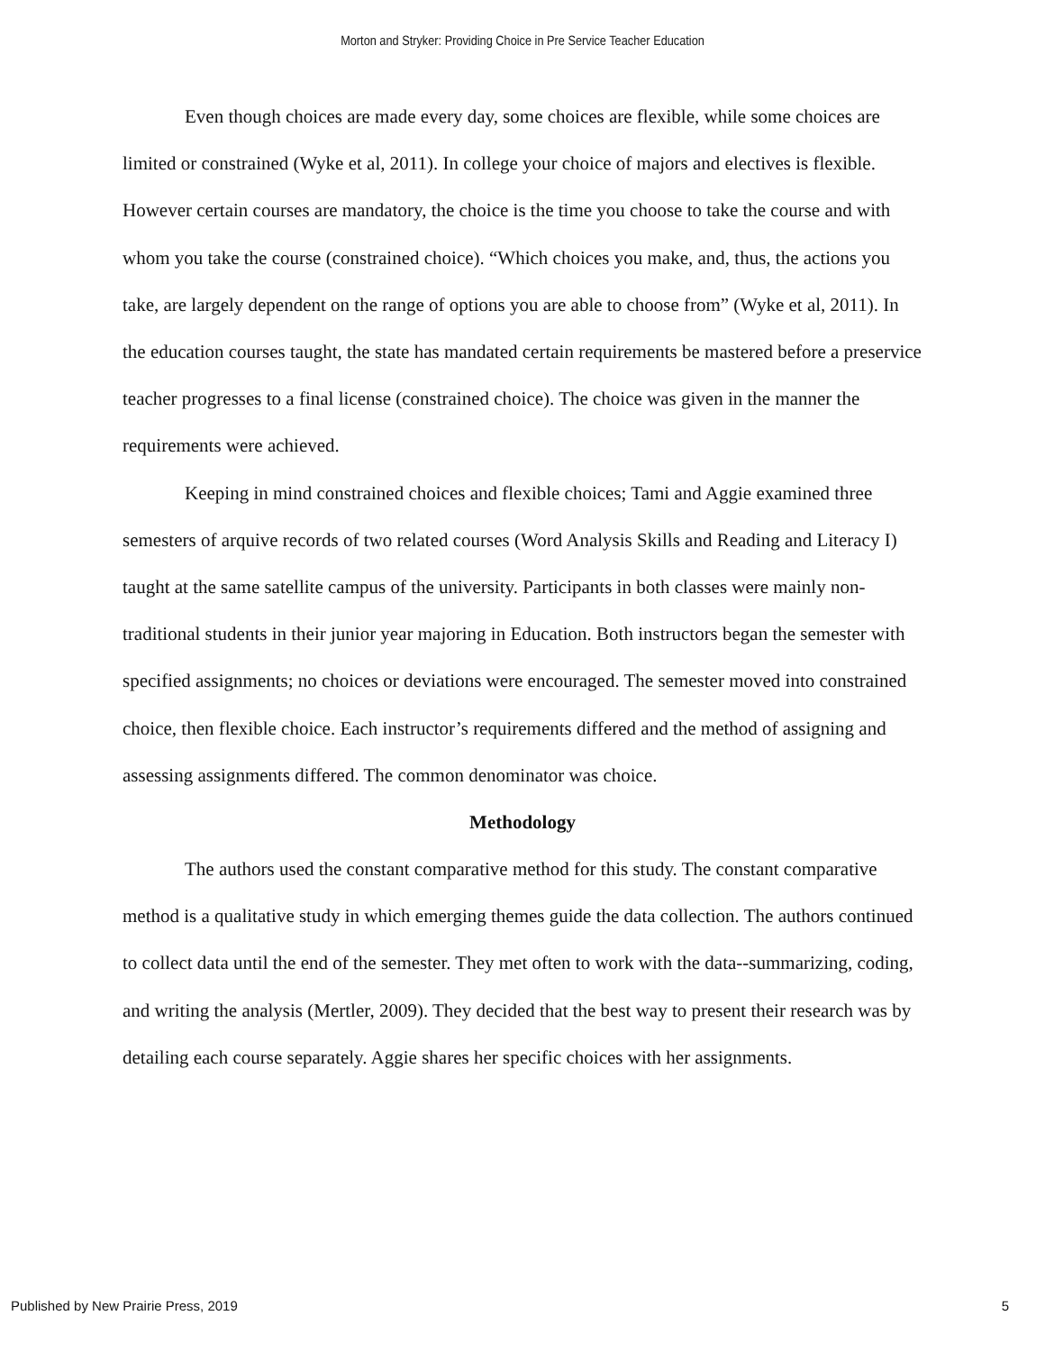Morton and Stryker: Providing Choice in Pre Service Teacher Education
Even though choices are made every day, some choices are flexible, while some choices are limited or constrained (Wyke et al, 2011). In college your choice of majors and electives is flexible. However certain courses are mandatory, the choice is the time you choose to take the course and with whom you take the course (constrained choice). “Which choices you make, and, thus, the actions you take, are largely dependent on the range of options you are able to choose from” (Wyke et al, 2011). In the education courses taught, the state has mandated certain requirements be mastered before a preservice teacher progresses to a final license (constrained choice). The choice was given in the manner the requirements were achieved.
Keeping in mind constrained choices and flexible choices; Tami and Aggie examined three semesters of arquive records of two related courses (Word Analysis Skills and Reading and Literacy I) taught at the same satellite campus of the university. Participants in both classes were mainly non-traditional students in their junior year majoring in Education. Both instructors began the semester with specified assignments; no choices or deviations were encouraged. The semester moved into constrained choice, then flexible choice. Each instructor’s requirements differed and the method of assigning and assessing assignments differed. The common denominator was choice.
Methodology
The authors used the constant comparative method for this study. The constant comparative method is a qualitative study in which emerging themes guide the data collection. The authors continued to collect data until the end of the semester. They met often to work with the data--summarizing, coding, and writing the analysis (Mertler, 2009). They decided that the best way to present their research was by detailing each course separately. Aggie shares her specific choices with her assignments.
Published by New Prairie Press, 2019 5